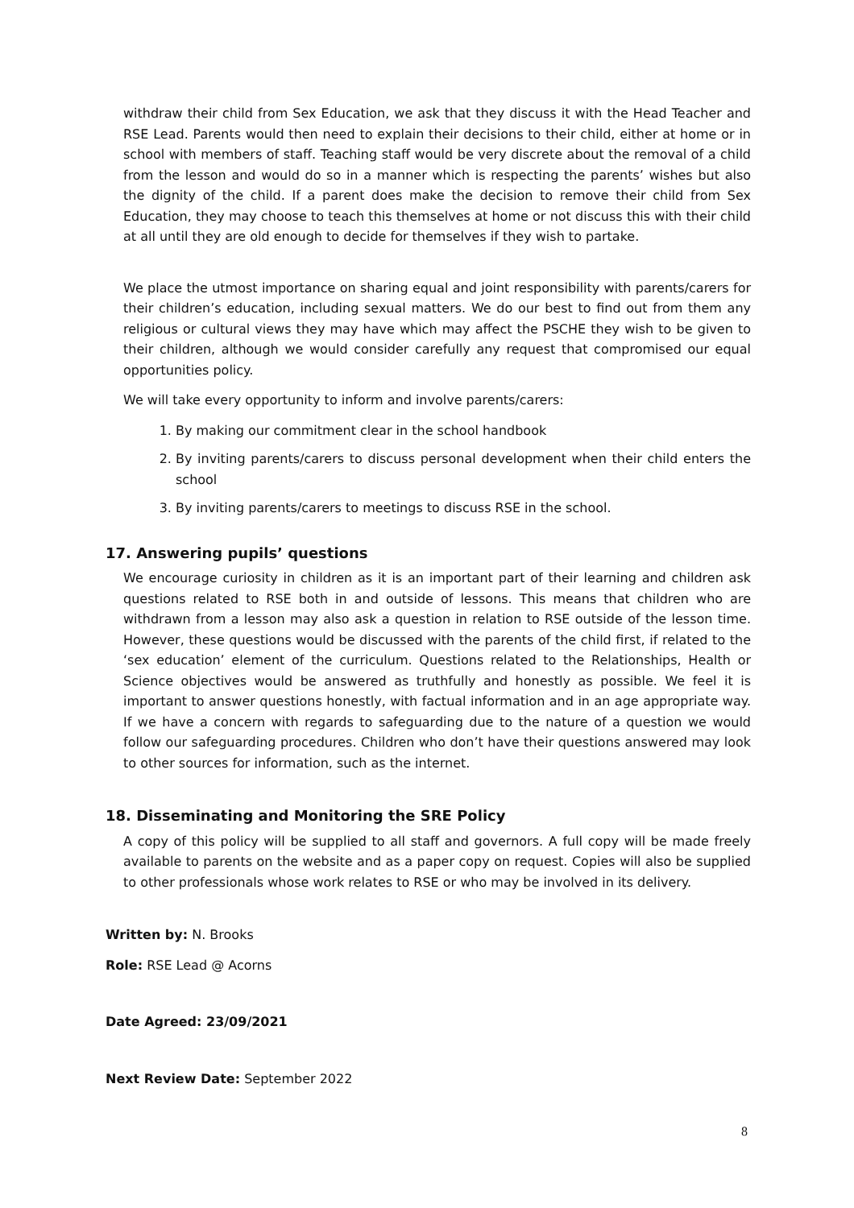withdraw their child from Sex Education, we ask that they discuss it with the Head Teacher and RSE Lead. Parents would then need to explain their decisions to their child, either at home or in school with members of staff. Teaching staff would be very discrete about the removal of a child from the lesson and would do so in a manner which is respecting the parents’ wishes but also the dignity of the child. If a parent does make the decision to remove their child from Sex Education, they may choose to teach this themselves at home or not discuss this with their child at all until they are old enough to decide for themselves if they wish to partake.
We place the utmost importance on sharing equal and joint responsibility with parents/carers for their children’s education, including sexual matters. We do our best to find out from them any religious or cultural views they may have which may affect the PSCHE they wish to be given to their children, although we would consider carefully any request that compromised our equal opportunities policy.
We will take every opportunity to inform and involve parents/carers:
1. By making our commitment clear in the school handbook
2. By inviting parents/carers to discuss personal development when their child enters the school
3. By inviting parents/carers to meetings to discuss RSE in the school.
17. Answering pupils’ questions
We encourage curiosity in children as it is an important part of their learning and children ask questions related to RSE both in and outside of lessons. This means that children who are withdrawn from a lesson may also ask a question in relation to RSE outside of the lesson time. However, these questions would be discussed with the parents of the child first, if related to the ‘sex education’ element of the curriculum. Questions related to the Relationships, Health or Science objectives would be answered as truthfully and honestly as possible. We feel it is important to answer questions honestly, with factual information and in an age appropriate way. If we have a concern with regards to safeguarding due to the nature of a question we would follow our safeguarding procedures. Children who don’t have their questions answered may look to other sources for information, such as the internet.
18. Disseminating and Monitoring the SRE Policy
A copy of this policy will be supplied to all staff and governors. A full copy will be made freely available to parents on the website and as a paper copy on request. Copies will also be supplied to other professionals whose work relates to RSE or who may be involved in its delivery.
Written by: N. Brooks
Role: RSE Lead @ Acorns
Date Agreed: 23/09/2021
Next Review Date: September 2022
8